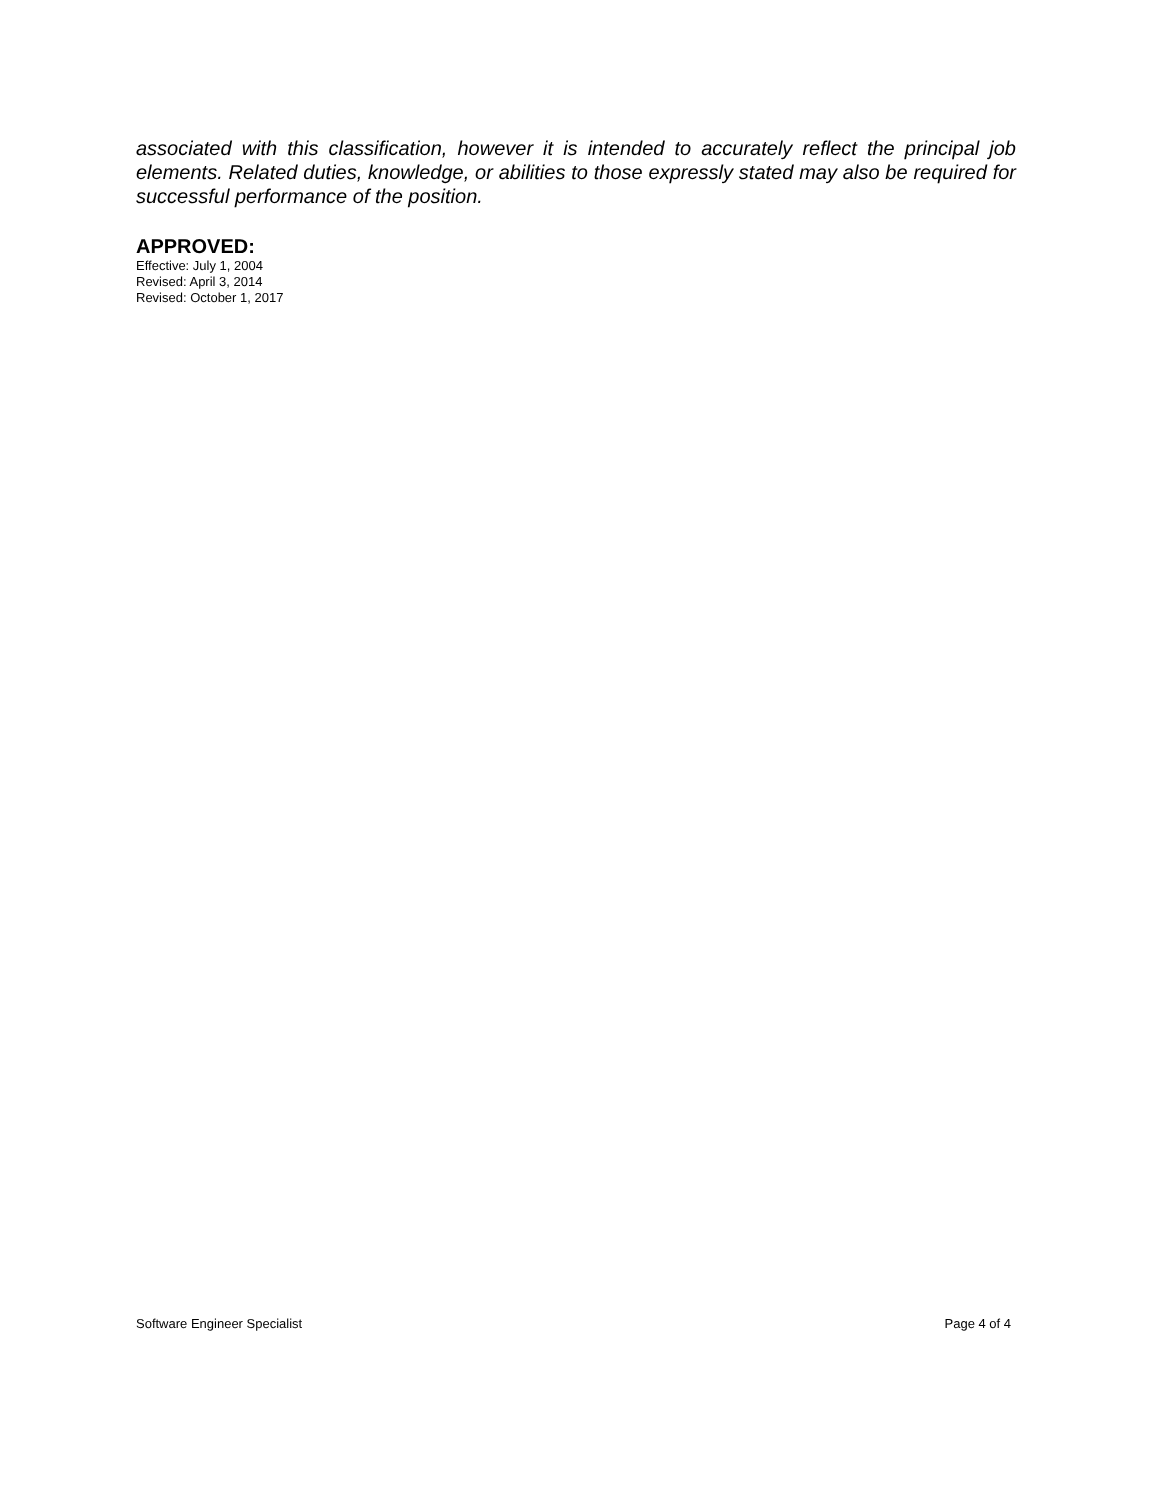associated with this classification, however it is intended to accurately reflect the principal job elements. Related duties, knowledge, or abilities to those expressly stated may also be required for successful performance of the position.
APPROVED:
Effective: July 1, 2004
Revised: April 3, 2014
Revised: October 1, 2017
Software Engineer Specialist Page 4 of 4